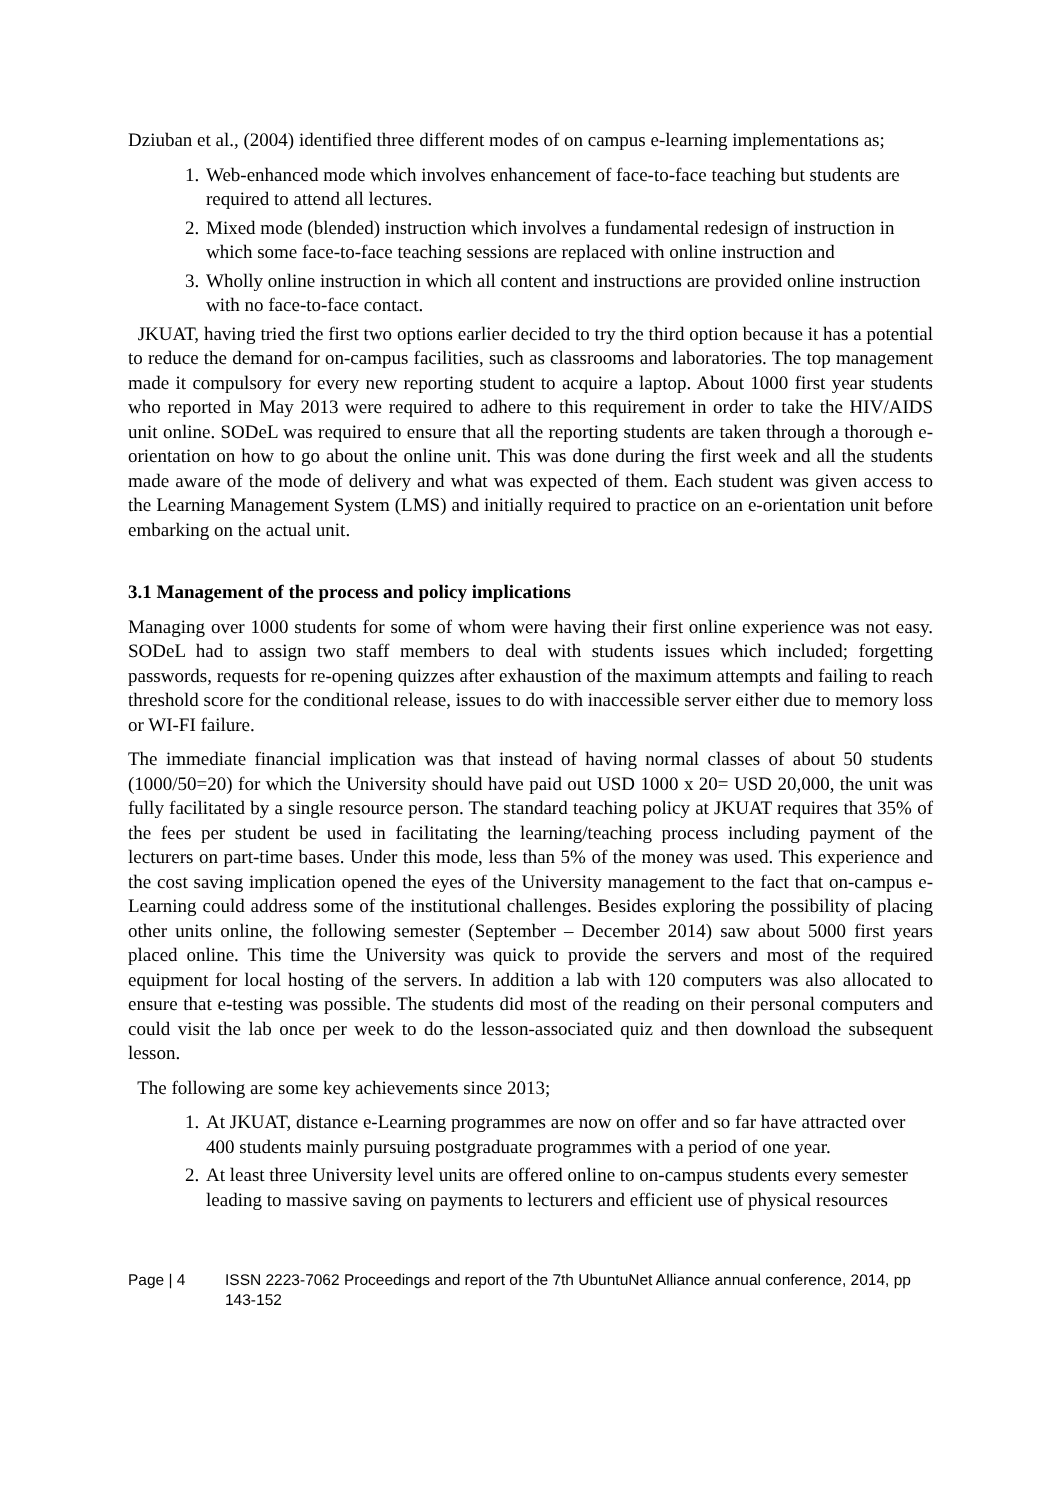Dziuban et al., (2004) identified three different modes of on campus e-learning implementations as;
1. Web-enhanced mode which involves enhancement of face-to-face teaching but students are required to attend all lectures.
2. Mixed mode (blended) instruction which involves a fundamental redesign of instruction in which some face-to-face teaching sessions are replaced with online instruction and
3. Wholly online instruction in which all content and instructions are provided online instruction with no face-to-face contact.
JKUAT, having tried the first two options earlier decided to try the third option because it has a potential to reduce the demand for on-campus facilities, such as classrooms and laboratories. The top management made it compulsory for every new reporting student to acquire a laptop. About 1000 first year students who reported in May 2013 were required to adhere to this requirement in order to take the HIV/AIDS unit online. SODeL was required to ensure that all the reporting students are taken through a thorough e-orientation on how to go about the online unit. This was done during the first week and all the students made aware of the mode of delivery and what was expected of them. Each student was given access to the Learning Management System (LMS) and initially required to practice on an e-orientation unit before embarking on the actual unit.
3.1 Management of the process and policy implications
Managing over 1000 students for some of whom were having their first online experience was not easy. SODeL had to assign two staff members to deal with students issues which included; forgetting passwords, requests for re-opening quizzes after exhaustion of the maximum attempts and failing to reach threshold score for the conditional release, issues to do with inaccessible server either due to memory loss or WI-FI failure.
The immediate financial implication was that instead of having normal classes of about 50 students (1000/50=20) for which the University should have paid out USD 1000 x 20= USD 20,000, the unit was fully facilitated by a single resource person. The standard teaching policy at JKUAT requires that 35% of the fees per student be used in facilitating the learning/teaching process including payment of the lecturers on part-time bases. Under this mode, less than 5% of the money was used. This experience and the cost saving implication opened the eyes of the University management to the fact that on-campus e-Learning could address some of the institutional challenges. Besides exploring the possibility of placing other units online, the following semester (September – December 2014) saw about 5000 first years placed online. This time the University was quick to provide the servers and most of the required equipment for local hosting of the servers. In addition a lab with 120 computers was also allocated to ensure that e-testing was possible. The students did most of the reading on their personal computers and could visit the lab once per week to do the lesson-associated quiz and then download the subsequent lesson.
The following are some key achievements since 2013;
1. At JKUAT, distance e-Learning programmes are now on offer and so far have attracted over 400 students mainly pursuing postgraduate programmes with a period of one year.
2. At least three University level units are offered online to on-campus students every semester leading to massive saving on payments to lecturers and efficient use of physical resources
Page | 4 ISSN 2223-7062 Proceedings and report of the 7th UbuntuNet Alliance annual conference, 2014, pp 143-152